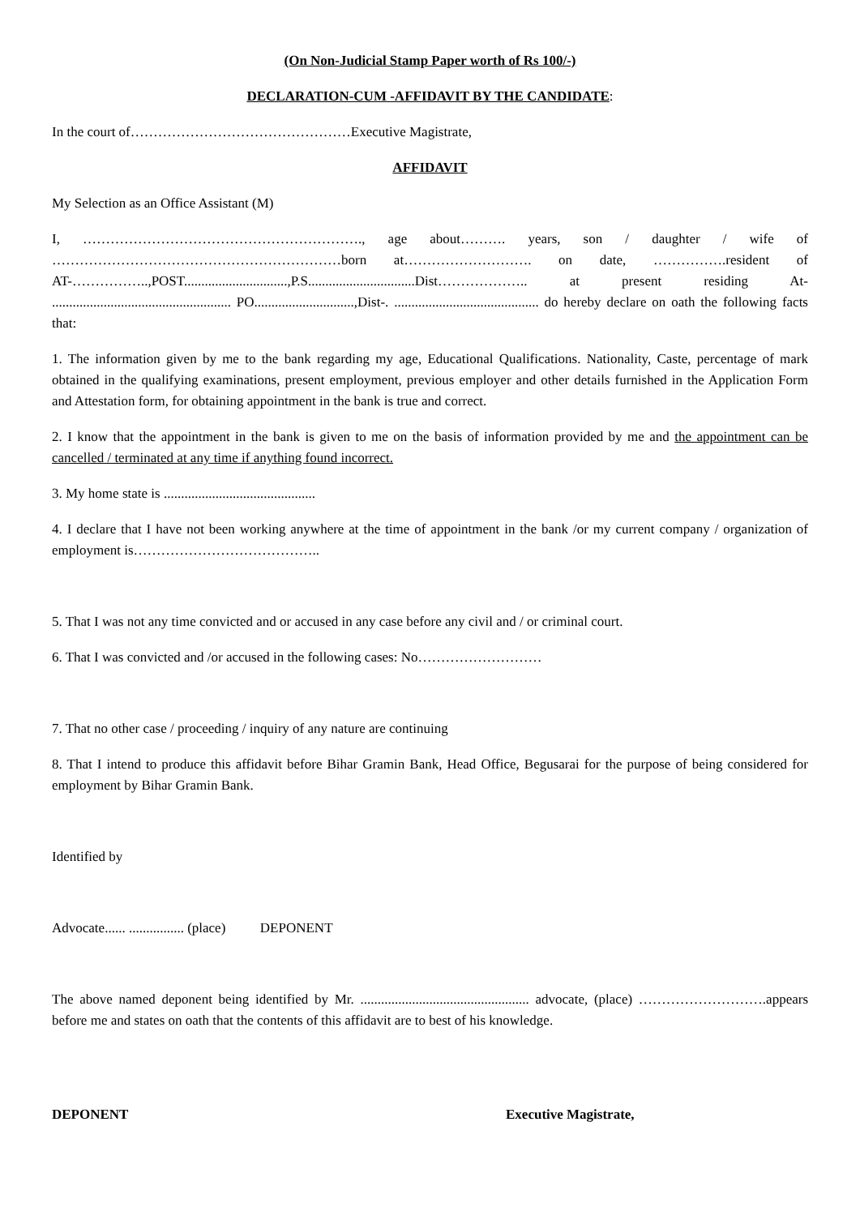(On Non-Judicial Stamp Paper worth of Rs 100/-)
DECLARATION-CUM -AFFIDAVIT BY THE CANDIDATE:
In the court of…………………………………………Executive Magistrate,
AFFIDAVIT
My Selection as an Office Assistant (M)
I, ……………………………………………………., age about………. years, son / daughter / wife of ………………………………………………………born at………………………. on date, …………….resident of AT-……………..,POST..............................,P.S...............................Dist……………….. at present residing At- .................................................... PO.............................,Dist-. .......................................... do hereby declare on oath the following facts that:
1. The information given by me to the bank regarding my age, Educational Qualifications. Nationality, Caste, percentage of mark obtained in the qualifying examinations, present employment, previous employer and other details furnished in the Application Form and Attestation form, for obtaining appointment in the bank is true and correct.
2. I know that the appointment in the bank is given to me on the basis of information provided by me and the appointment can be cancelled / terminated at any time if anything found incorrect.
3. My home state is ............................................
4. I declare that I have not been working anywhere at the time of appointment in the bank /or my current company / organization of employment is…………………………………..
5. That I was not any time convicted and or accused in any case before any civil and / or criminal court.
6. That I was convicted and /or accused in the following cases: No………………………
7. That no other case / proceeding / inquiry of any nature are continuing
8. That I intend to produce this affidavit before Bihar Gramin Bank, Head Office, Begusarai for the purpose of being considered for employment by Bihar Gramin Bank.
Identified by
Advocate...... ................ (place) DEPONENT
The above named deponent being identified by Mr. ................................................. advocate, (place) ……………………….appears before me and states on oath that the contents of this affidavit are to best of his knowledge.
DEPONENT Executive Magistrate,